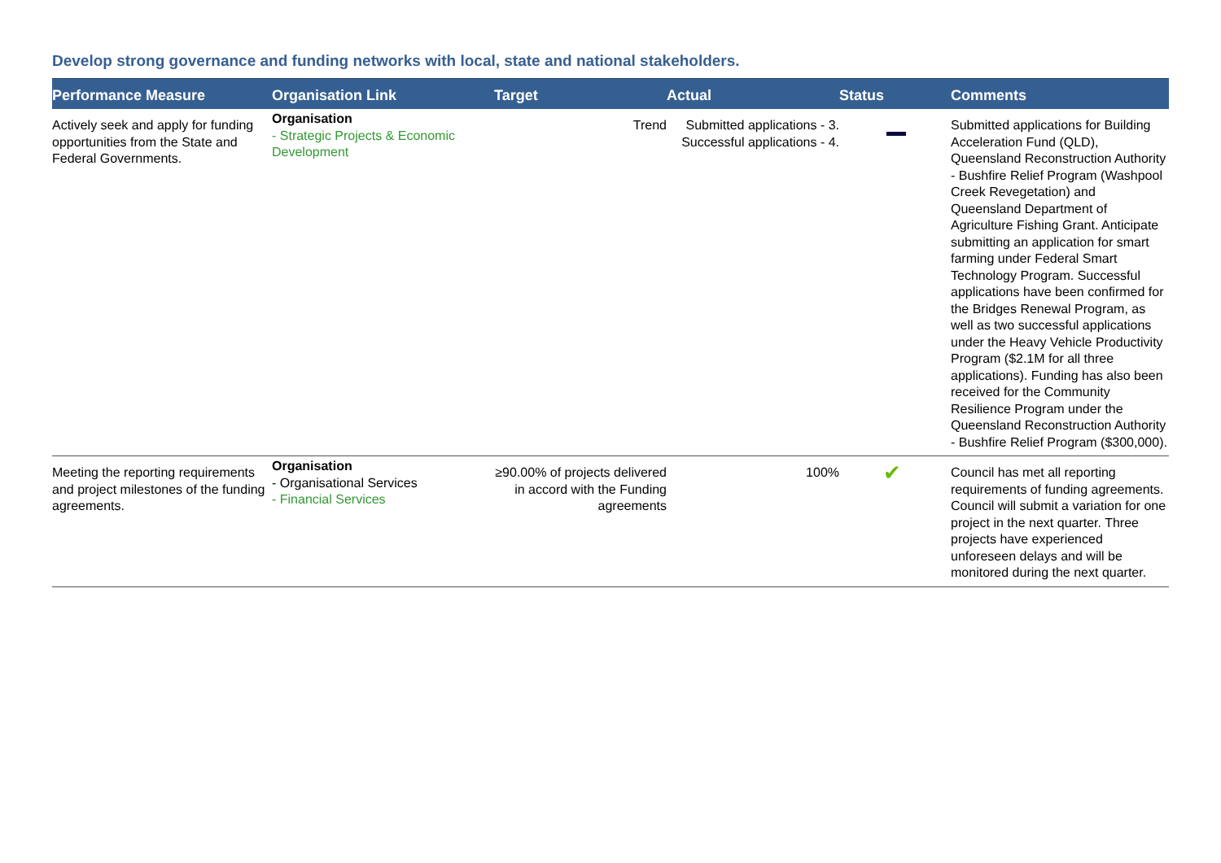Develop strong governance and funding networks with local, state and national stakeholders.
| Performance Measure | Organisation Link | Target | Actual | Status | Comments |
| --- | --- | --- | --- | --- | --- |
| Actively seek and apply for funding opportunities from the State and Federal Governments. | Organisation - Strategic Projects & Economic Development | Trend | Submitted applications - 3. Successful applications - 4. | | Submitted applications for Building Acceleration Fund (QLD), Queensland Reconstruction Authority - Bushfire Relief Program (Washpool Creek Revegetation) and Queensland Department of Agriculture Fishing Grant. Anticipate submitting an application for smart farming under Federal Smart Technology Program. Successful applications have been confirmed for the Bridges Renewal Program, as well as two successful applications under the Heavy Vehicle Productivity Program ($2.1M for all three applications). Funding has also been received for the Community Resilience Program under the Queensland Reconstruction Authority - Bushfire Relief Program ($300,000). |
| Meeting the reporting requirements and project milestones of the funding agreements. | Organisation - Organisational Services - Financial Services | ≥90.00% of projects delivered in accord with the Funding agreements | 100% | ✔ | Council has met all reporting requirements of funding agreements. Council will submit a variation for one project in the next quarter. Three projects have experienced unforeseen delays and will be monitored during the next quarter. |